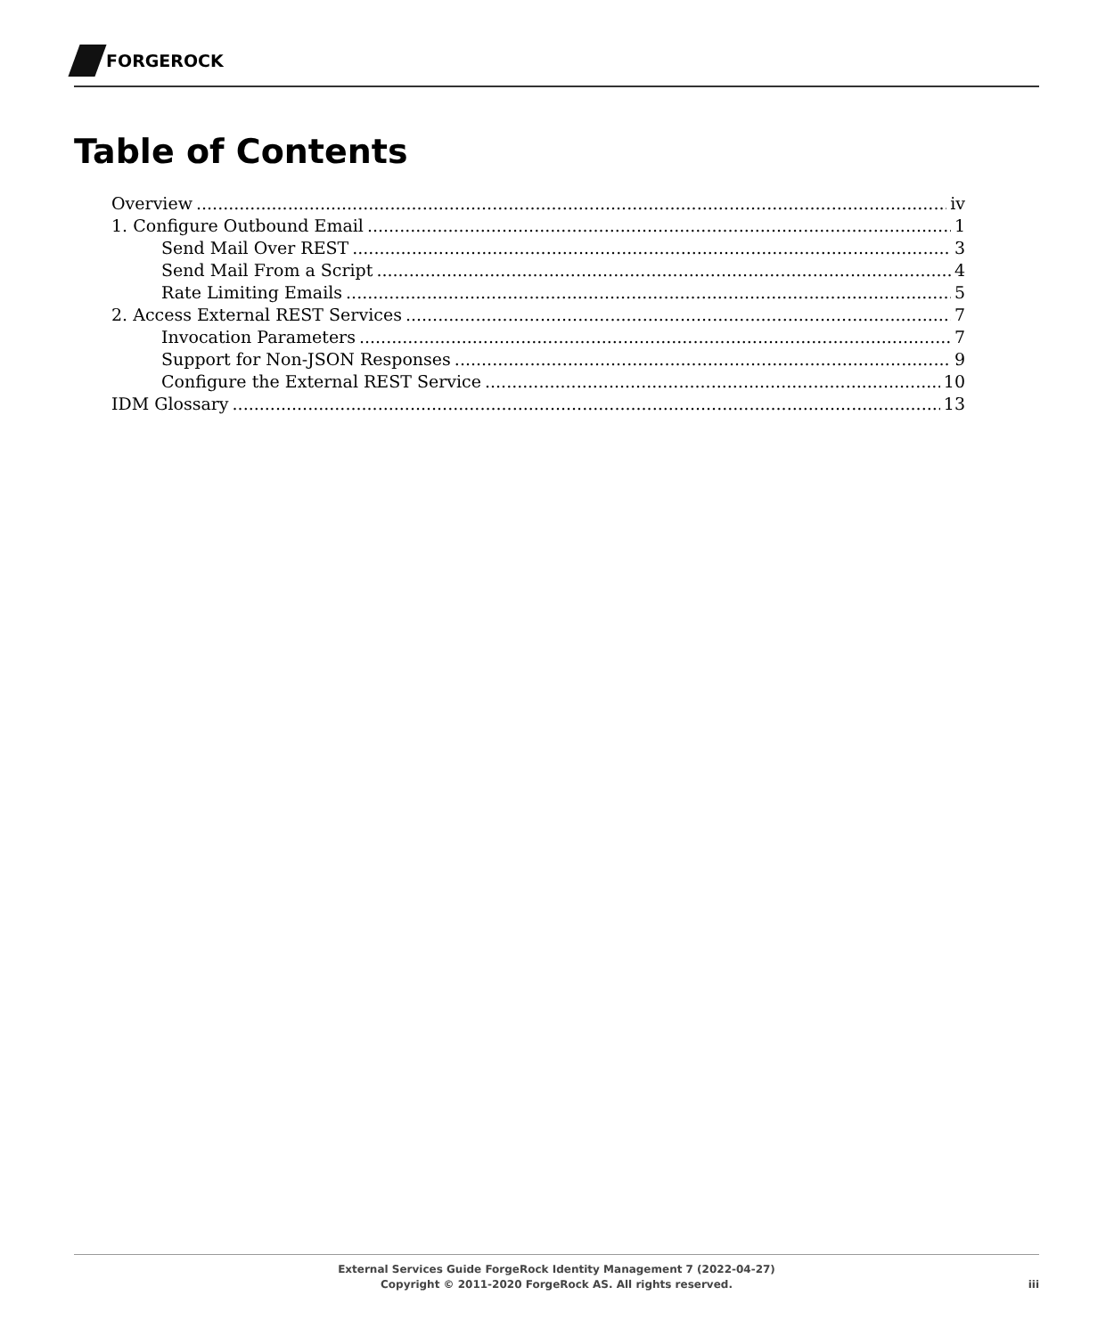FORGEROCK
Table of Contents
Overview iv
1. Configure Outbound Email 1
Send Mail Over REST 3
Send Mail From a Script 4
Rate Limiting Emails 5
2. Access External REST Services 7
Invocation Parameters 7
Support for Non-JSON Responses 9
Configure the External REST Service 10
IDM Glossary 13
External Services Guide ForgeRock Identity Management 7 (2022-04-27)
Copyright © 2011-2020 ForgeRock AS. All rights reserved.
iii